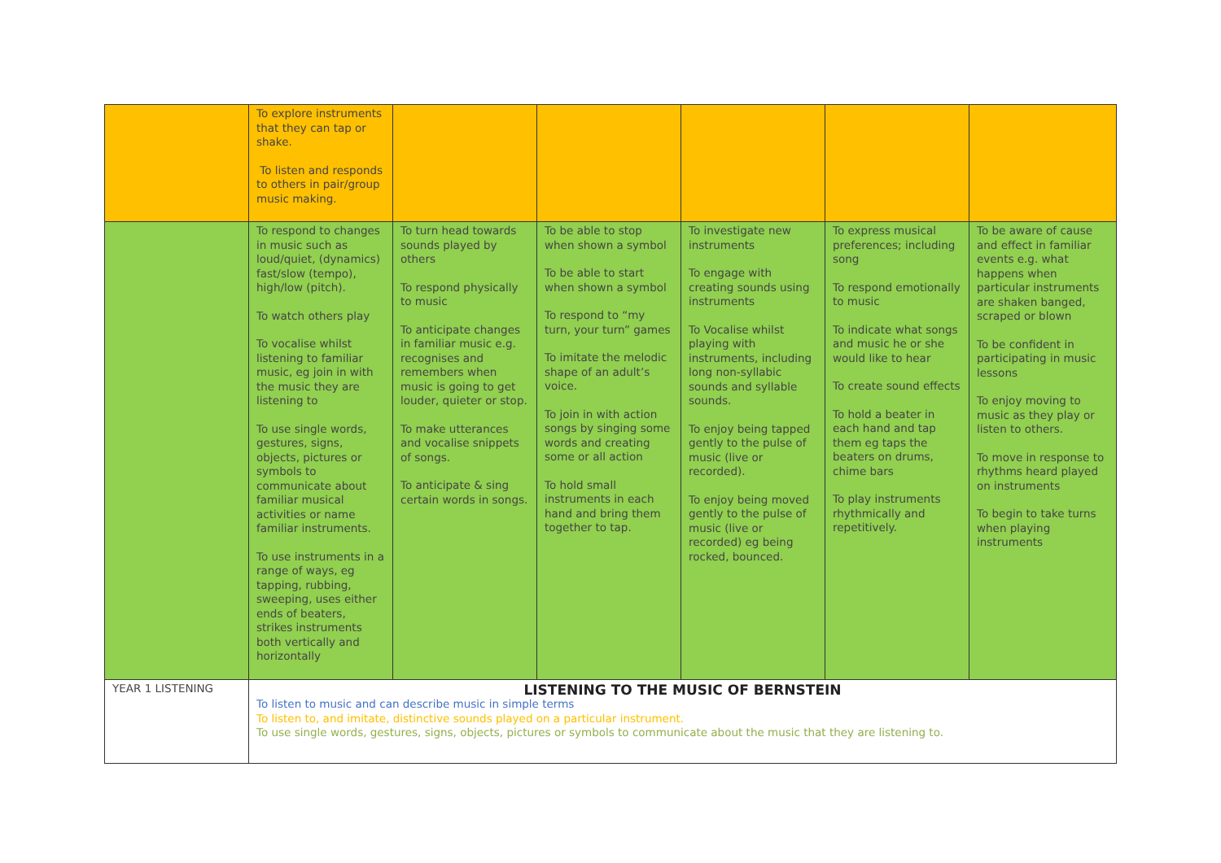| | To explore instruments that they can tap or shake. To listen and responds to others in pair/group music making. | | | | | |
| | To respond to changes in music such as loud/quiet, (dynamics) fast/slow (tempo), high/low (pitch). To watch others play To vocalise whilst listening to familiar music, eg join in with the music they are listening to To use single words, gestures, signs, objects, pictures or symbols to communicate about familiar musical activities or name familiar instruments. To use instruments in a range of ways, eg tapping, rubbing, sweeping, uses either ends of beaters, strikes instruments both vertically and horizontally | To turn head towards sounds played by others To respond physically to music To anticipate changes in familiar music e.g. recognises and remembers when music is going to get louder, quieter or stop. To make utterances and vocalise snippets of songs. To anticipate & sing certain words in songs. | To be able to stop when shown a symbol To be able to start when shown a symbol To respond to “my turn, your turn” games To imitate the melodic shape of an adult’s voice. To join in with action songs by singing some words and creating some or all action To hold small instruments in each hand and bring them together to tap. | To investigate new instruments To engage with creating sounds using instruments To Vocalise whilst playing with instruments, including long non-syllabic sounds and syllable sounds. To enjoy being tapped gently to the pulse of music (live or recorded). To enjoy being moved gently to the pulse of music (live or recorded) eg being rocked, bounced. | To express musical preferences; including song To respond emotionally to music To indicate what songs and music he or she would like to hear To create sound effects To hold a beater in each hand and tap them eg taps the beaters on drums, chime bars To play instruments rhythmically and repetitively. | To be aware of cause and effect in familiar events e.g. what happens when particular instruments are shaken banged, scraped or blown To be confident in participating in music lessons To enjoy moving to music as they play or listen to others. To move in response to rhythms heard played on instruments To begin to take turns when playing instruments |
| YEAR 1 LISTENING | LISTENING TO THE MUSIC OF BERNSTEIN To listen to music and can describe music in simple terms To listen to, and imitate, distinctive sounds played on a particular instrument. To use single words, gestures, signs, objects, pictures or symbols to communicate about the music that they are listening to. | | | | | |